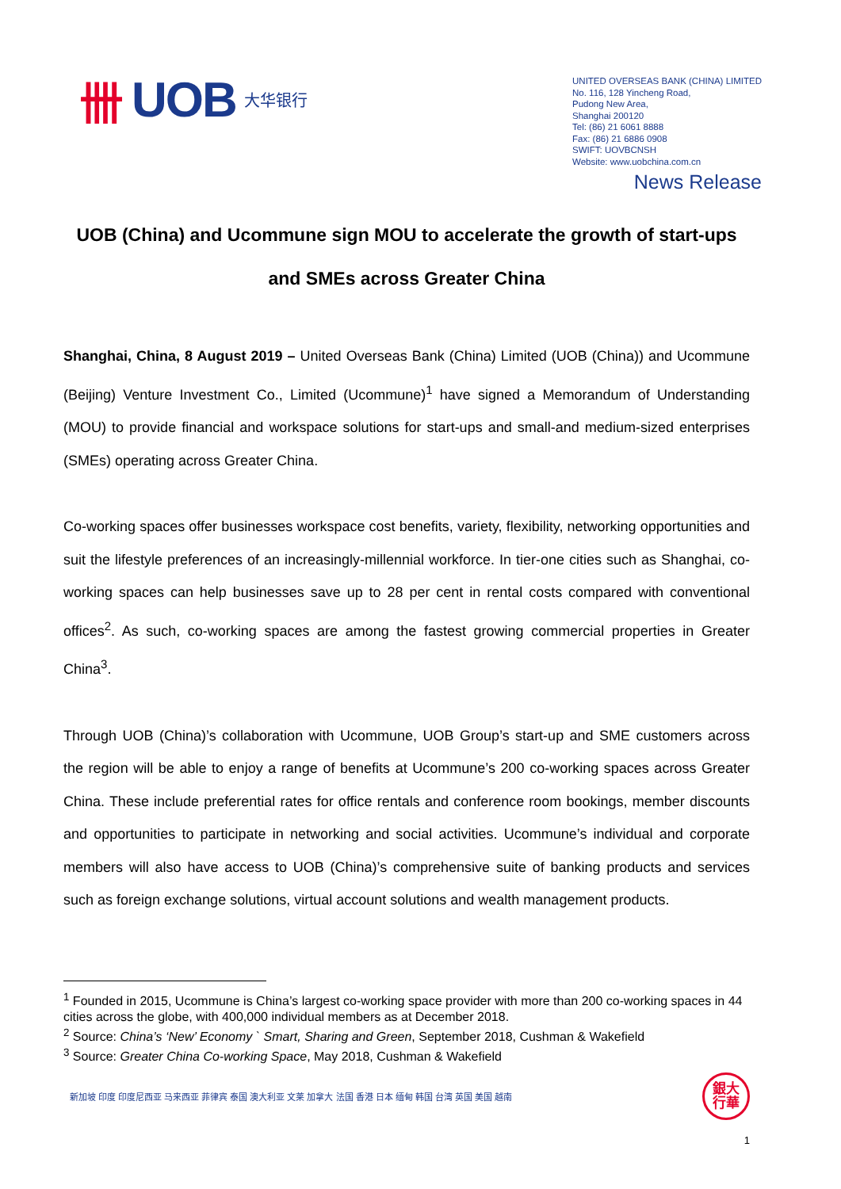卌 UOB 大华银行
UNITED OVERSEAS BANK (CHINA) LIMITED
No. 116, 128 Yincheng Road,
Pudong New Area,
Shanghai 200120
Tel: (86) 21 6061 8888
Fax: (86) 21 6886 0908
SWIFT: UOVBCNSH
Website: www.uobchina.com.cn
News Release
UOB (China) and Ucommune sign MOU to accelerate the growth of start-ups and SMEs across Greater China
Shanghai, China, 8 August 2019 – United Overseas Bank (China) Limited (UOB (China)) and Ucommune (Beijing) Venture Investment Co., Limited (Ucommune)<sup>1</sup> have signed a Memorandum of Understanding (MOU) to provide financial and workspace solutions for start-ups and small-and medium-sized enterprises (SMEs) operating across Greater China.
Co-working spaces offer businesses workspace cost benefits, variety, flexibility, networking opportunities and suit the lifestyle preferences of an increasingly-millennial workforce. In tier-one cities such as Shanghai, co-working spaces can help businesses save up to 28 per cent in rental costs compared with conventional offices<sup>2</sup>. As such, co-working spaces are among the fastest growing commercial properties in Greater China<sup>3</sup>.
Through UOB (China)’s collaboration with Ucommune, UOB Group’s start-up and SME customers across the region will be able to enjoy a range of benefits at Ucommune’s 200 co-working spaces across Greater China. These include preferential rates for office rentals and conference room bookings, member discounts and opportunities to participate in networking and social activities. Ucommune’s individual and corporate members will also have access to UOB (China)’s comprehensive suite of banking products and services such as foreign exchange solutions, virtual account solutions and wealth management products.
<sup>1</sup> Founded in 2015, Ucommune is China’s largest co-working space provider with more than 200 co-working spaces in 44 cities across the globe, with 400,000 individual members as at December 2018.
<sup>2</sup> Source: China’s ‘New’ Economy ` Smart, Sharing and Green, September 2018, Cushman & Wakefield
<sup>3</sup> Source: Greater China Co-working Space, May 2018, Cushman & Wakefield
新加坡 印度 印度尼西亚 马来西亚 菲律宾 泰国 澳大利亚 文莱 加拿大 法国 香港 日本 缅甸 韩国 台湾 英国 美国 越南
銀大
行華
1